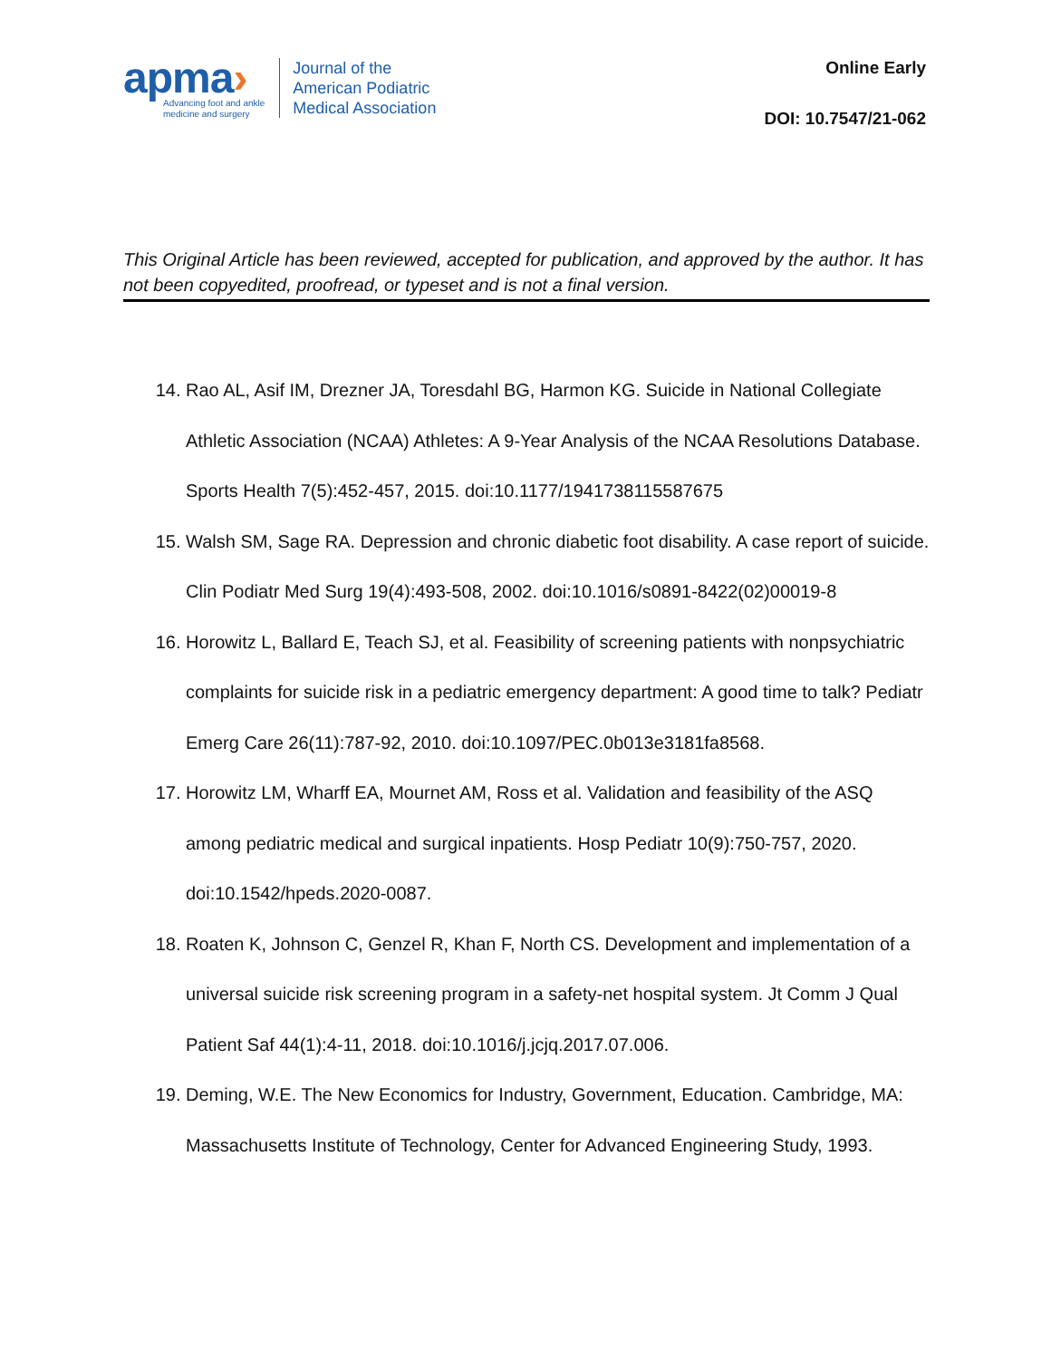apma›
Advancing foot and ankle
medicine and surgery
Journal of the
American Podiatric
Medical Association
Online Early
DOI: 10.7547/21-062
This Original Article has been reviewed, accepted for publication, and approved by the author. It has not been copyedited, proofread, or typeset and is not a final version.
14. Rao AL, Asif IM, Drezner JA, Toresdahl BG, Harmon KG. Suicide in National Collegiate Athletic Association (NCAA) Athletes: A 9-Year Analysis of the NCAA Resolutions Database. Sports Health 7(5):452-457, 2015. doi:10.1177/1941738115587675
15. Walsh SM, Sage RA. Depression and chronic diabetic foot disability. A case report of suicide. Clin Podiatr Med Surg 19(4):493-508, 2002. doi:10.1016/s0891-8422(02)00019-8
16. Horowitz L, Ballard E, Teach SJ, et al. Feasibility of screening patients with nonpsychiatric complaints for suicide risk in a pediatric emergency department: A good time to talk? Pediatr Emerg Care 26(11):787-92, 2010. doi:10.1097/PEC.0b013e3181fa8568.
17. Horowitz LM, Wharff EA, Mournet AM, Ross et al. Validation and feasibility of the ASQ among pediatric medical and surgical inpatients. Hosp Pediatr 10(9):750-757, 2020. doi:10.1542/hpeds.2020-0087.
18. Roaten K, Johnson C, Genzel R, Khan F, North CS. Development and implementation of a universal suicide risk screening program in a safety-net hospital system. Jt Comm J Qual Patient Saf 44(1):4-11, 2018. doi:10.1016/j.jcjq.2017.07.006.
19. Deming, W.E. The New Economics for Industry, Government, Education. Cambridge, MA: Massachusetts Institute of Technology, Center for Advanced Engineering Study, 1993.